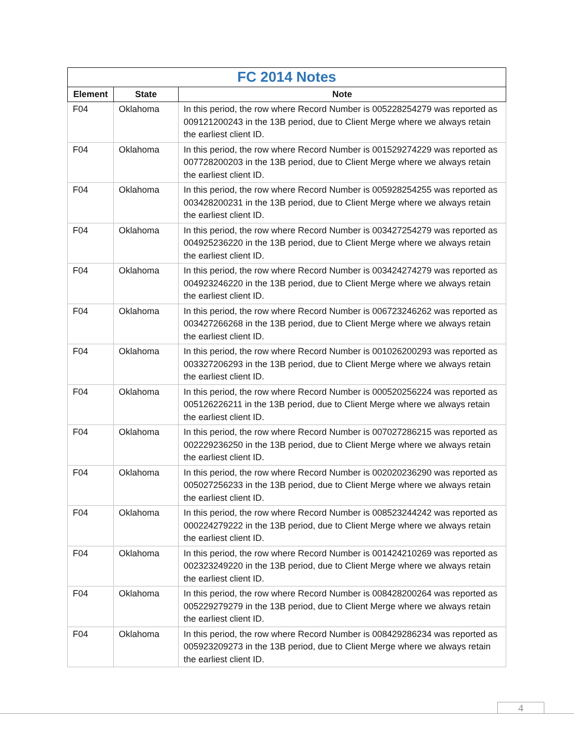| FC 2014 Notes | | |
| --- | --- | --- |
| Element | State | Note |
| F04 | Oklahoma | In this period, the row where Record Number is 005228254279 was reported as 009121200243 in the 13B period, due to Client Merge where we always retain the earliest client ID. |
| F04 | Oklahoma | In this period, the row where Record Number is 001529274229 was reported as 007728200203 in the 13B period, due to Client Merge where we always retain the earliest client ID. |
| F04 | Oklahoma | In this period, the row where Record Number is 005928254255 was reported as 003428200231 in the 13B period, due to Client Merge where we always retain the earliest client ID. |
| F04 | Oklahoma | In this period, the row where Record Number is 003427254279 was reported as 004925236220 in the 13B period, due to Client Merge where we always retain the earliest client ID. |
| F04 | Oklahoma | In this period, the row where Record Number is 003424274279 was reported as 004923246220 in the 13B period, due to Client Merge where we always retain the earliest client ID. |
| F04 | Oklahoma | In this period, the row where Record Number is 006723246262 was reported as 003427266268 in the 13B period, due to Client Merge where we always retain the earliest client ID. |
| F04 | Oklahoma | In this period, the row where Record Number is 001026200293 was reported as 003327206293 in the 13B period, due to Client Merge where we always retain the earliest client ID. |
| F04 | Oklahoma | In this period, the row where Record Number is 000520256224 was reported as 005126226211 in the 13B period, due to Client Merge where we always retain the earliest client ID. |
| F04 | Oklahoma | In this period, the row where Record Number is 007027286215 was reported as 002229236250 in the 13B period, due to Client Merge where we always retain the earliest client ID. |
| F04 | Oklahoma | In this period, the row where Record Number is 002020236290 was reported as 005027256233 in the 13B period, due to Client Merge where we always retain the earliest client ID. |
| F04 | Oklahoma | In this period, the row where Record Number is 008523244242 was reported as 000224279222 in the 13B period, due to Client Merge where we always retain the earliest client ID. |
| F04 | Oklahoma | In this period, the row where Record Number is 001424210269 was reported as 002323249220 in the 13B period, due to Client Merge where we always retain the earliest client ID. |
| F04 | Oklahoma | In this period, the row where Record Number is 008428200264 was reported as 005229279279 in the 13B period, due to Client Merge where we always retain the earliest client ID. |
| F04 | Oklahoma | In this period, the row where Record Number is 008429286234 was reported as 005923209273 in the 13B period, due to Client Merge where we always retain the earliest client ID. |
4